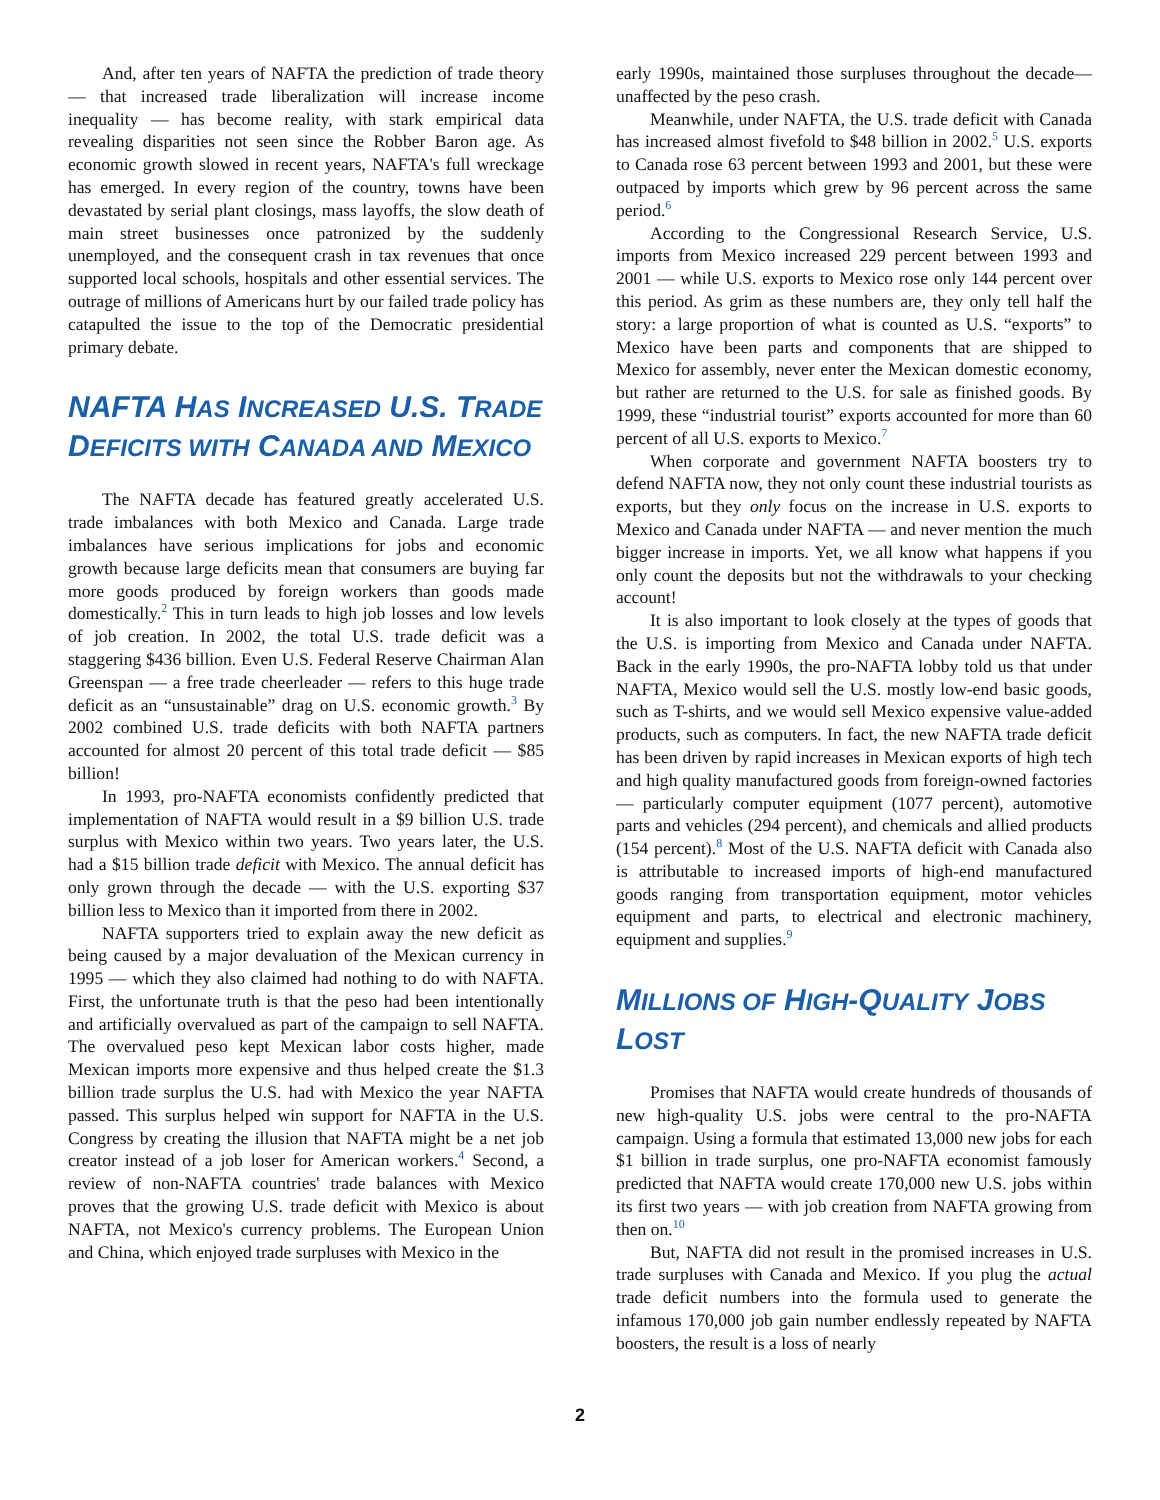And, after ten years of NAFTA the prediction of trade theory — that increased trade liberalization will increase income inequality — has become reality, with stark empirical data revealing disparities not seen since the Robber Baron age. As economic growth slowed in recent years, NAFTA's full wreckage has emerged. In every region of the country, towns have been devastated by serial plant closings, mass layoffs, the slow death of main street businesses once patronized by the suddenly unemployed, and the consequent crash in tax revenues that once supported local schools, hospitals and other essential services. The outrage of millions of Americans hurt by our failed trade policy has catapulted the issue to the top of the Democratic presidential primary debate.
NAFTA HAS INCREASED U.S. TRADE DEFICITS WITH CANADA AND MEXICO
The NAFTA decade has featured greatly accelerated U.S. trade imbalances with both Mexico and Canada. Large trade imbalances have serious implications for jobs and economic growth because large deficits mean that consumers are buying far more goods produced by foreign workers than goods made domestically.<sup>2</sup> This in turn leads to high job losses and low levels of job creation. In 2002, the total U.S. trade deficit was a staggering $436 billion. Even U.S. Federal Reserve Chairman Alan Greenspan — a free trade cheerleader — refers to this huge trade deficit as an “unsustainable” drag on U.S. economic growth.<sup>3</sup> By 2002 combined U.S. trade deficits with both NAFTA partners accounted for almost 20 percent of this total trade deficit — $85 billion!
In 1993, pro-NAFTA economists confidently predicted that implementation of NAFTA would result in a $9 billion U.S. trade surplus with Mexico within two years. Two years later, the U.S. had a $15 billion trade deficit with Mexico. The annual deficit has only grown through the decade — with the U.S. exporting $37 billion less to Mexico than it imported from there in 2002.
NAFTA supporters tried to explain away the new deficit as being caused by a major devaluation of the Mexican currency in 1995 — which they also claimed had nothing to do with NAFTA. First, the unfortunate truth is that the peso had been intentionally and artificially overvalued as part of the campaign to sell NAFTA. The overvalued peso kept Mexican labor costs higher, made Mexican imports more expensive and thus helped create the $1.3 billion trade surplus the U.S. had with Mexico the year NAFTA passed. This surplus helped win support for NAFTA in the U.S. Congress by creating the illusion that NAFTA might be a net job creator instead of a job loser for American workers.<sup>4</sup> Second, a review of non-NAFTA countries' trade balances with Mexico proves that the growing U.S. trade deficit with Mexico is about NAFTA, not Mexico's currency problems. The European Union and China, which enjoyed trade surpluses with Mexico in the
early 1990s, maintained those surpluses throughout the decade—unaffected by the peso crash.
Meanwhile, under NAFTA, the U.S. trade deficit with Canada has increased almost fivefold to $48 billion in 2002.<sup>5</sup> U.S. exports to Canada rose 63 percent between 1993 and 2001, but these were outpaced by imports which grew by 96 percent across the same period.<sup>6</sup>
According to the Congressional Research Service, U.S. imports from Mexico increased 229 percent between 1993 and 2001 — while U.S. exports to Mexico rose only 144 percent over this period. As grim as these numbers are, they only tell half the story: a large proportion of what is counted as U.S. “exports” to Mexico have been parts and components that are shipped to Mexico for assembly, never enter the Mexican domestic economy, but rather are returned to the U.S. for sale as finished goods. By 1999, these “industrial tourist” exports accounted for more than 60 percent of all U.S. exports to Mexico.<sup>7</sup>
When corporate and government NAFTA boosters try to defend NAFTA now, they not only count these industrial tourists as exports, but they only focus on the increase in U.S. exports to Mexico and Canada under NAFTA — and never mention the much bigger increase in imports. Yet, we all know what happens if you only count the deposits but not the withdrawals to your checking account!
It is also important to look closely at the types of goods that the U.S. is importing from Mexico and Canada under NAFTA. Back in the early 1990s, the pro-NAFTA lobby told us that under NAFTA, Mexico would sell the U.S. mostly low-end basic goods, such as T-shirts, and we would sell Mexico expensive value-added products, such as computers. In fact, the new NAFTA trade deficit has been driven by rapid increases in Mexican exports of high tech and high quality manufactured goods from foreign-owned factories — particularly computer equipment (1077 percent), automotive parts and vehicles (294 percent), and chemicals and allied products (154 percent).<sup>8</sup> Most of the U.S. NAFTA deficit with Canada also is attributable to increased imports of high-end manufactured goods ranging from transportation equipment, motor vehicles equipment and parts, to electrical and electronic machinery, equipment and supplies.<sup>9</sup>
MILLIONS OF HIGH-QUALITY JOBS LOST
Promises that NAFTA would create hundreds of thousands of new high-quality U.S. jobs were central to the pro-NAFTA campaign. Using a formula that estimated 13,000 new jobs for each $1 billion in trade surplus, one pro-NAFTA economist famously predicted that NAFTA would create 170,000 new U.S. jobs within its first two years — with job creation from NAFTA growing from then on.<sup>10</sup>
But, NAFTA did not result in the promised increases in U.S. trade surpluses with Canada and Mexico. If you plug the actual trade deficit numbers into the formula used to generate the infamous 170,000 job gain number endlessly repeated by NAFTA boosters, the result is a loss of nearly
2